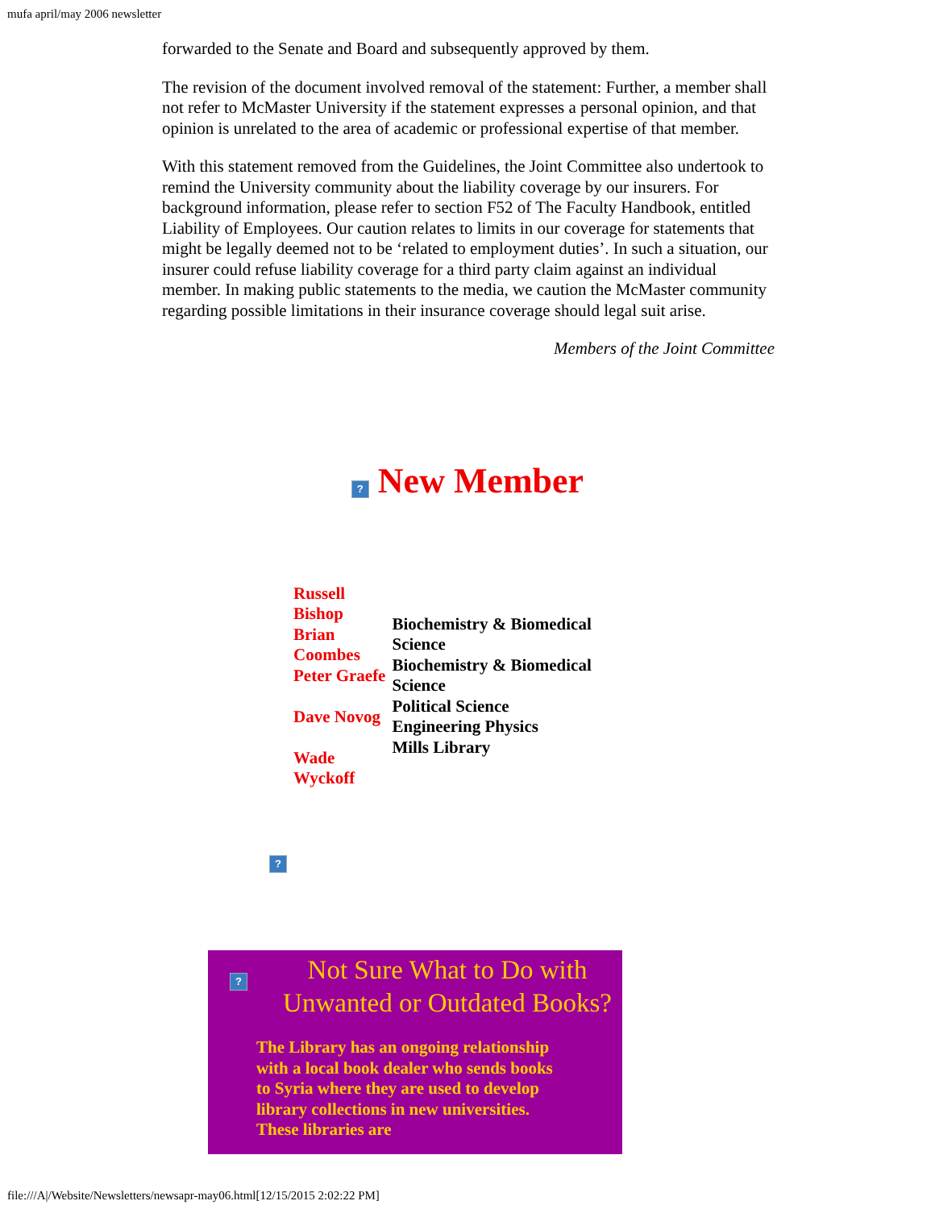mufa april/may 2006 newsletter
forwarded to the Senate and Board and subsequently approved by them.
The revision of the document involved removal of the statement: Further, a member shall not refer to McMaster University if the statement expresses a personal opinion, and that opinion is unrelated to the area of academic or professional expertise of that member.
With this statement removed from the Guidelines, the Joint Committee also undertook to remind the University community about the liability coverage by our insurers. For background information, please refer to section F52 of The Faculty Handbook, entitled Liability of Employees. Our caution relates to limits in our coverage for statements that might be legally deemed not to be ‘related to employment duties’. In such a situation, our insurer could refuse liability coverage for a third party claim against an individual member. In making public statements to the media, we caution the McMaster community regarding possible limitations in their insurance coverage should legal suit arise.
Members of the Joint Committee
? New Member
| Russell Bishop Brian Coombes Peter Graefe Dave Novog Wade Wyckoff | Biochemistry & Biomedical Science Biochemistry & Biomedical Science Political Science Engineering Physics Mills Library |
?
?
Not Sure What to Do with Unwanted or Outdated Books?
The Library has an ongoing relationship with a local book dealer who sends books to Syria where they are used to develop library collections in new universities. These libraries are
file:///A|/Website/Newsletters/newsapr-may06.html[12/15/2015 2:02:22 PM]